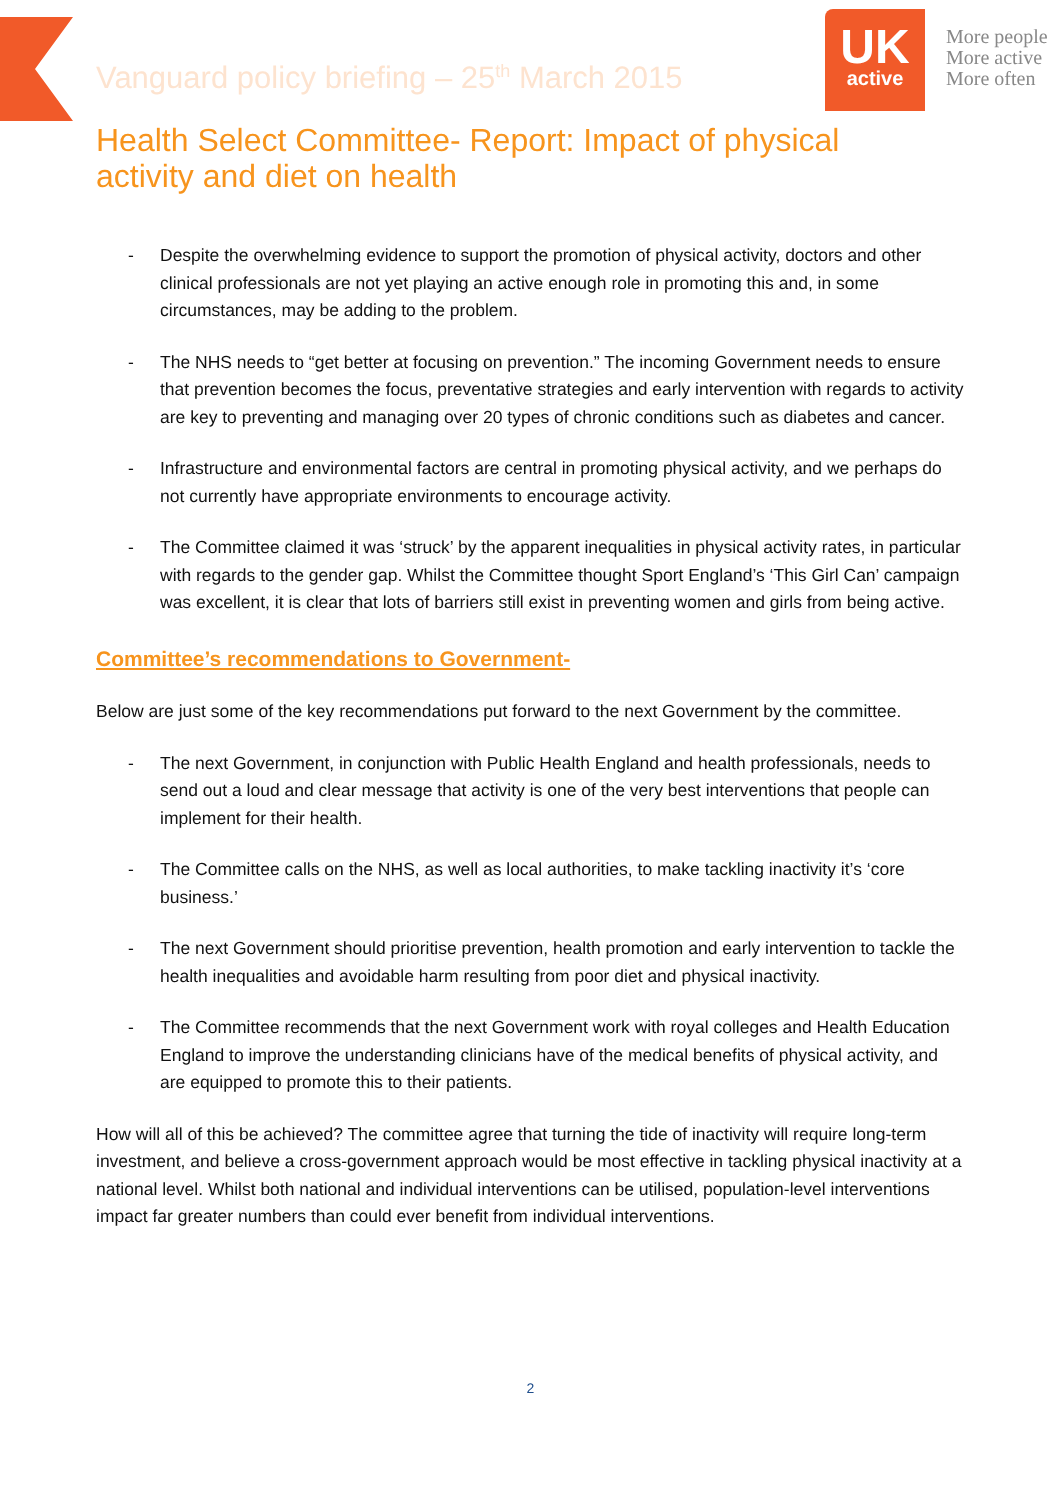Vanguard policy briefing – 25<sup>th</sup> March 2015
UK
active
More people
More active
More often
Health Select Committee- Report: Impact of physical activity and diet on health
- Despite the overwhelming evidence to support the promotion of physical activity, doctors and other clinical professionals are not yet playing an active enough role in promoting this and, in some circumstances, may be adding to the problem.
- The NHS needs to “get better at focusing on prevention.” The incoming Government needs to ensure that prevention becomes the focus, preventative strategies and early intervention with regards to activity are key to preventing and managing over 20 types of chronic conditions such as diabetes and cancer.
- Infrastructure and environmental factors are central in promoting physical activity, and we perhaps do not currently have appropriate environments to encourage activity.
- The Committee claimed it was ‘struck’ by the apparent inequalities in physical activity rates, in particular with regards to the gender gap. Whilst the Committee thought Sport England’s ‘This Girl Can’ campaign was excellent, it is clear that lots of barriers still exist in preventing women and girls from being active.
Committee’s recommendations to Government-
Below are just some of the key recommendations put forward to the next Government by the committee.
- The next Government, in conjunction with Public Health England and health professionals, needs to send out a loud and clear message that activity is one of the very best interventions that people can implement for their health.
- The Committee calls on the NHS, as well as local authorities, to make tackling inactivity it’s ‘core business.’
- The next Government should prioritise prevention, health promotion and early intervention to tackle the health inequalities and avoidable harm resulting from poor diet and physical inactivity.
- The Committee recommends that the next Government work with royal colleges and Health Education England to improve the understanding clinicians have of the medical benefits of physical activity, and are equipped to promote this to their patients.
How will all of this be achieved? The committee agree that turning the tide of inactivity will require long-term investment, and believe a cross-government approach would be most effective in tackling physical inactivity at a national level. Whilst both national and individual interventions can be utilised, population-level interventions impact far greater numbers than could ever benefit from individual interventions.
2